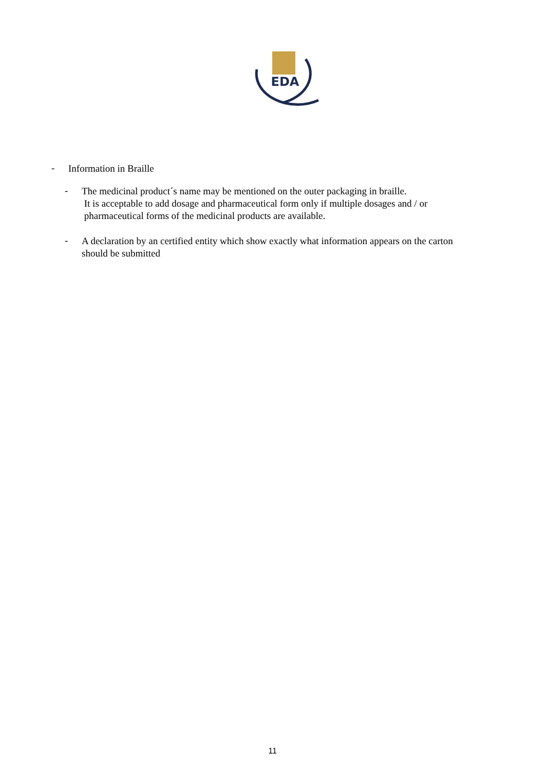EDA
-
Information in Braille
-
The medicinal product´s name may be mentioned on the outer packaging in braille.
It is acceptable to add dosage and pharmaceutical form only if multiple dosages and / or
pharmaceutical forms of the medicinal products are available.
-
A declaration by an certified entity which show exactly what information appears on the carton
should be submitted
11